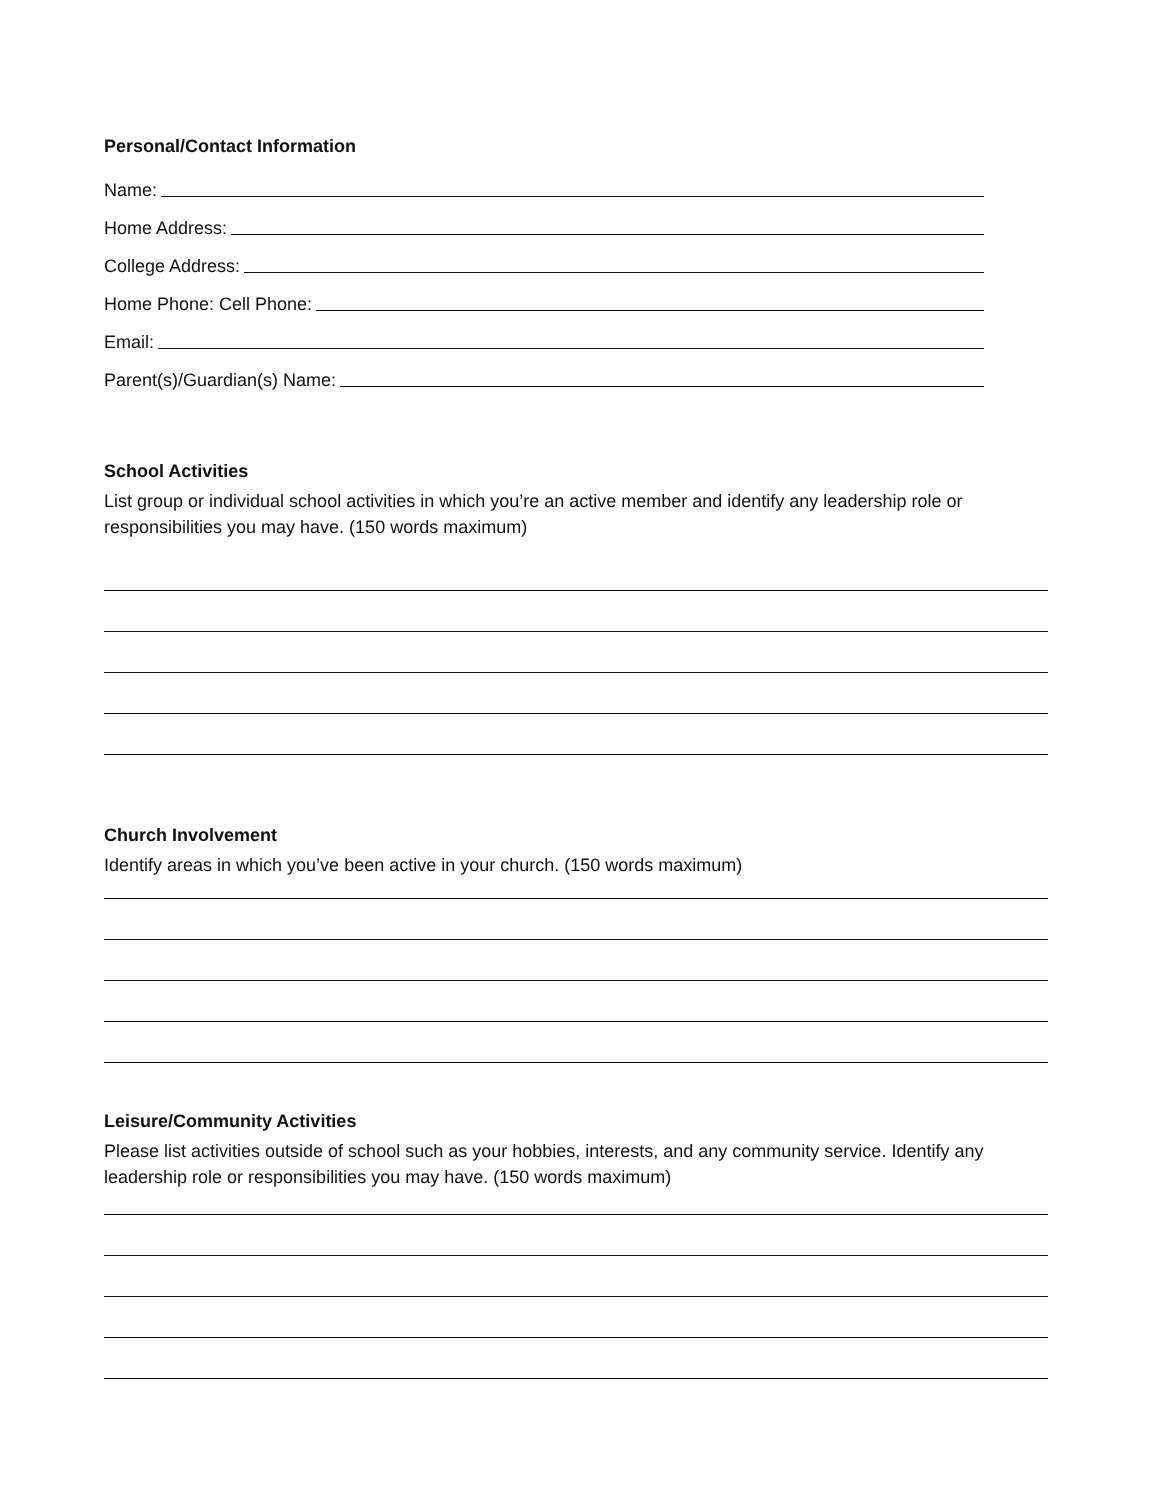Personal/Contact Information
Name:
Home Address:
College Address:
Home Phone: Cell Phone:
Email:
Parent(s)/Guardian(s) Name:
School Activities
List group or individual school activities in which you’re an active member and identify any leadership role or responsibilities you may have. (150 words maximum)
Church Involvement
Identify areas in which you’ve been active in your church. (150 words maximum)
Leisure/Community Activities
Please list activities outside of school such as your hobbies, interests, and any community service. Identify any leadership role or responsibilities you may have. (150 words maximum)